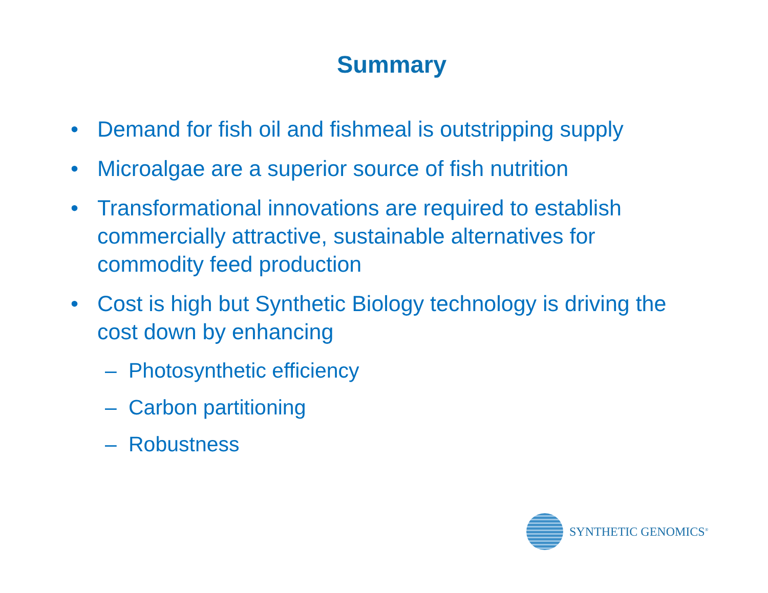Summary
• Demand for fish oil and fishmeal is outstripping supply
• Microalgae are a superior source of fish nutrition
• Transformational innovations are required to establish commercially attractive, sustainable alternatives for commodity feed production
• Cost is high but Synthetic Biology technology is driving the cost down by enhancing
– Photosynthetic efficiency
– Carbon partitioning
– Robustness
SYNTHETIC GENOMICS<sup>®</sup>